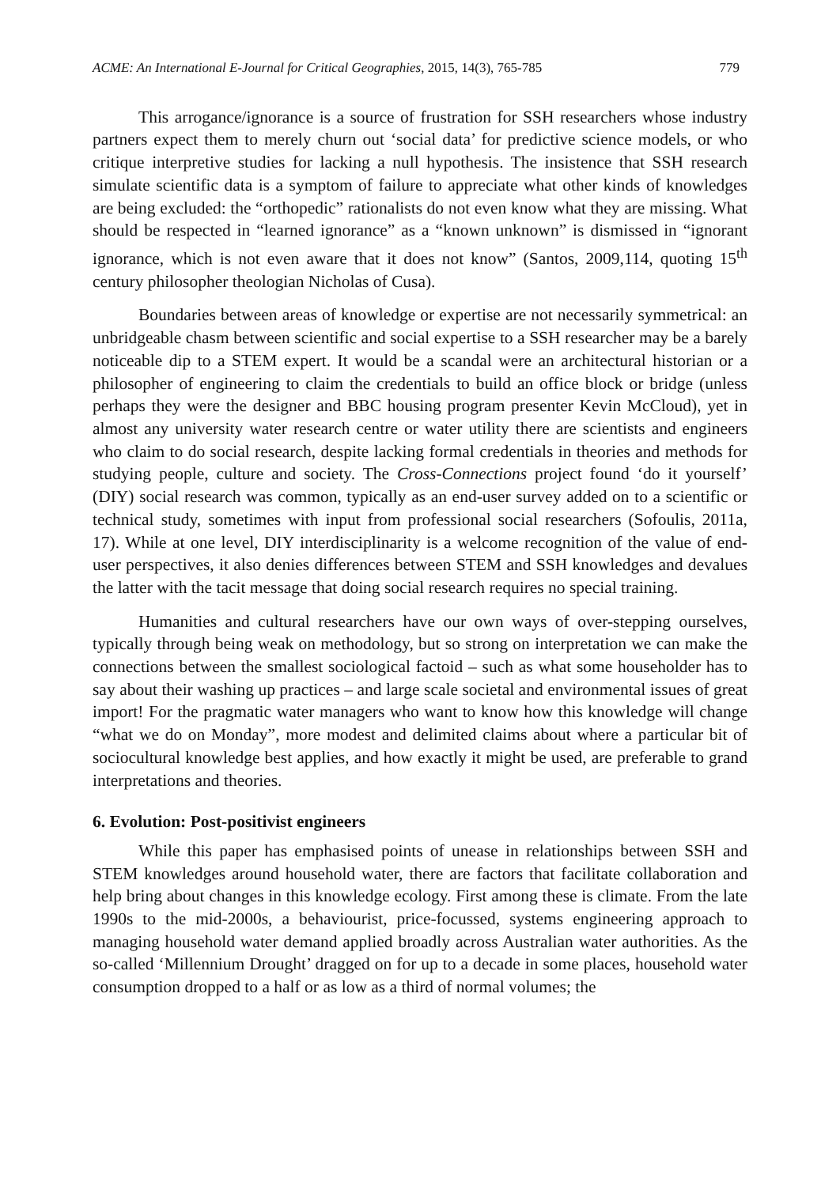ACME: An International E-Journal for Critical Geographies, 2015, 14(3), 765-785 779
This arrogance/ignorance is a source of frustration for SSH researchers whose industry partners expect them to merely churn out ‘social data’ for predictive science models, or who critique interpretive studies for lacking a null hypothesis. The insistence that SSH research simulate scientific data is a symptom of failure to appreciate what other kinds of knowledges are being excluded: the “orthopedic” rationalists do not even know what they are missing. What should be respected in “learned ignorance” as a “known unknown” is dismissed in “ignorant ignorance, which is not even aware that it does not know” (Santos, 2009,114, quoting 15<sup>th</sup> century philosopher theologian Nicholas of Cusa).
Boundaries between areas of knowledge or expertise are not necessarily symmetrical: an unbridgeable chasm between scientific and social expertise to a SSH researcher may be a barely noticeable dip to a STEM expert. It would be a scandal were an architectural historian or a philosopher of engineering to claim the credentials to build an office block or bridge (unless perhaps they were the designer and BBC housing program presenter Kevin McCloud), yet in almost any university water research centre or water utility there are scientists and engineers who claim to do social research, despite lacking formal credentials in theories and methods for studying people, culture and society. The Cross-Connections project found ‘do it yourself’ (DIY) social research was common, typically as an end-user survey added on to a scientific or technical study, sometimes with input from professional social researchers (Sofoulis, 2011a, 17). While at one level, DIY interdisciplinarity is a welcome recognition of the value of end-user perspectives, it also denies differences between STEM and SSH knowledges and devalues the latter with the tacit message that doing social research requires no special training.
Humanities and cultural researchers have our own ways of over-stepping ourselves, typically through being weak on methodology, but so strong on interpretation we can make the connections between the smallest sociological factoid – such as what some householder has to say about their washing up practices – and large scale societal and environmental issues of great import! For the pragmatic water managers who want to know how this knowledge will change “what we do on Monday”, more modest and delimited claims about where a particular bit of sociocultural knowledge best applies, and how exactly it might be used, are preferable to grand interpretations and theories.
6. Evolution: Post-positivist engineers
While this paper has emphasised points of unease in relationships between SSH and STEM knowledges around household water, there are factors that facilitate collaboration and help bring about changes in this knowledge ecology. First among these is climate. From the late 1990s to the mid-2000s, a behaviourist, price-focussed, systems engineering approach to managing household water demand applied broadly across Australian water authorities. As the so-called ‘Millennium Drought’ dragged on for up to a decade in some places, household water consumption dropped to a half or as low as a third of normal volumes; the